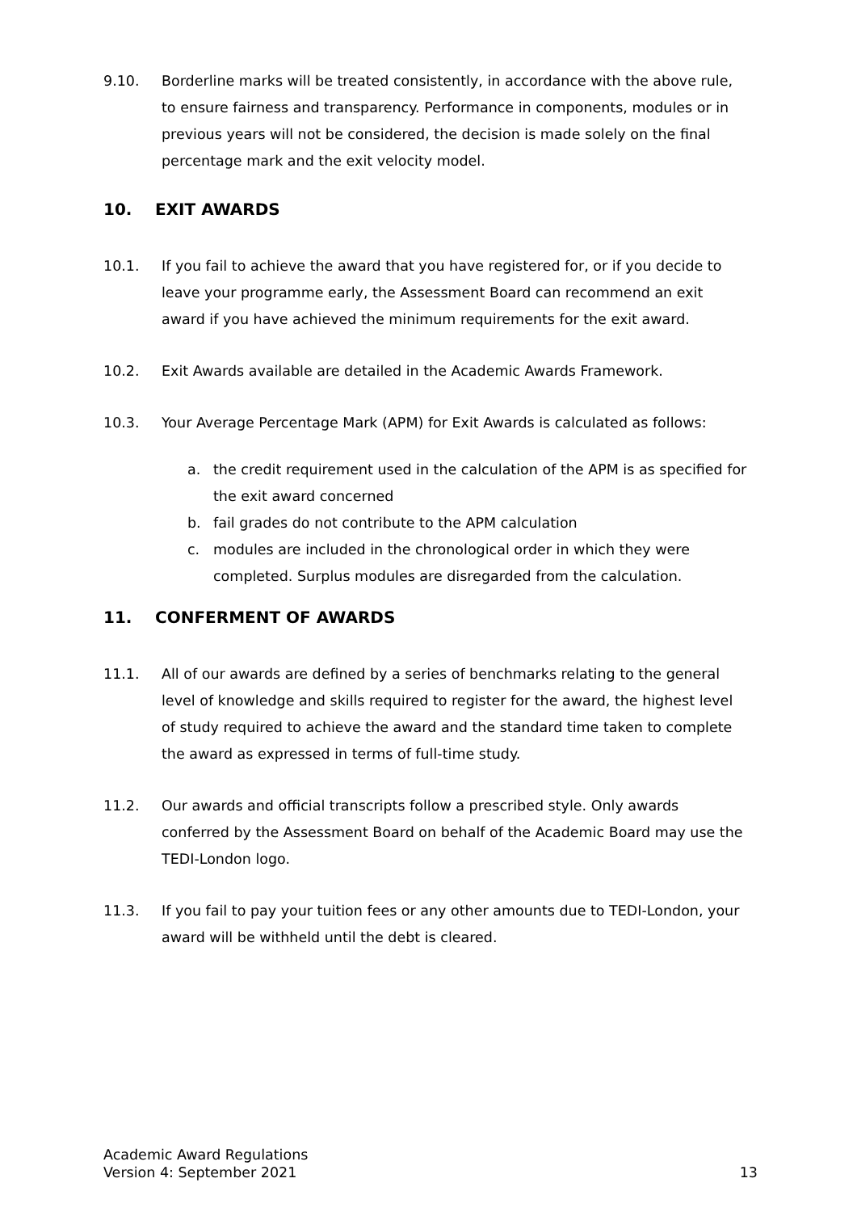9.10. Borderline marks will be treated consistently, in accordance with the above rule, to ensure fairness and transparency. Performance in components, modules or in previous years will not be considered, the decision is made solely on the final percentage mark and the exit velocity model.
10. EXIT AWARDS
10.1. If you fail to achieve the award that you have registered for, or if you decide to leave your programme early, the Assessment Board can recommend an exit award if you have achieved the minimum requirements for the exit award.
10.2. Exit Awards available are detailed in the Academic Awards Framework.
10.3. Your Average Percentage Mark (APM) for Exit Awards is calculated as follows:
a. the credit requirement used in the calculation of the APM is as specified for the exit award concerned
b. fail grades do not contribute to the APM calculation
c. modules are included in the chronological order in which they were completed. Surplus modules are disregarded from the calculation.
11. CONFERMENT OF AWARDS
11.1. All of our awards are defined by a series of benchmarks relating to the general level of knowledge and skills required to register for the award, the highest level of study required to achieve the award and the standard time taken to complete the award as expressed in terms of full-time study.
11.2. Our awards and official transcripts follow a prescribed style. Only awards conferred by the Assessment Board on behalf of the Academic Board may use the TEDI-London logo.
11.3. If you fail to pay your tuition fees or any other amounts due to TEDI-London, your award will be withheld until the debt is cleared.
Academic Award Regulations
Version 4: September 2021
13